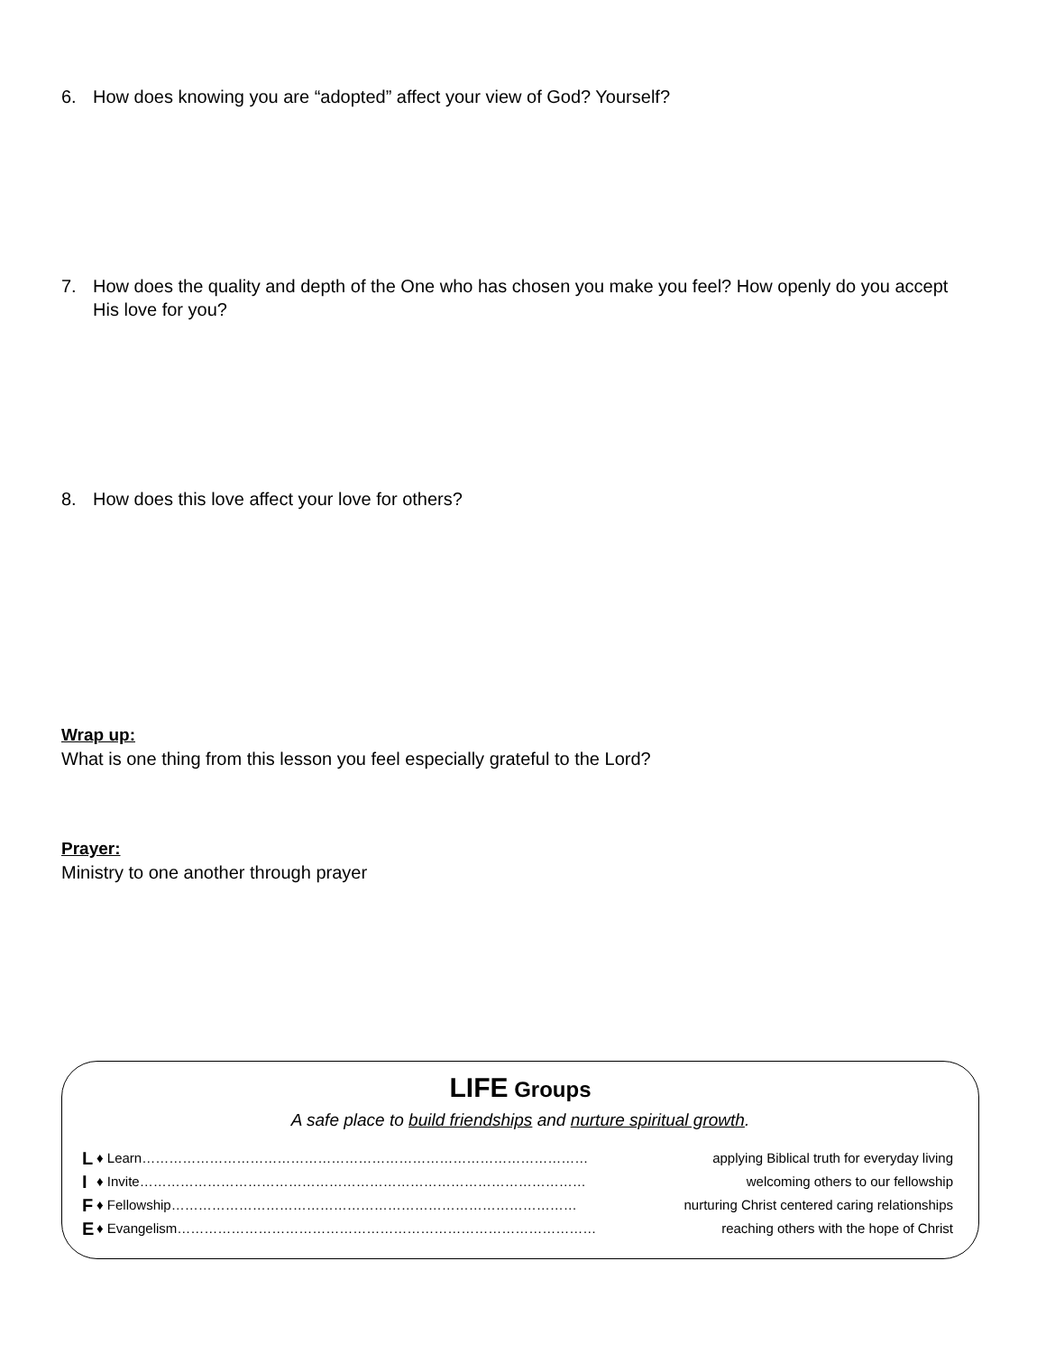6. How does knowing you are “adopted” affect your view of God? Yourself?
7. How does the quality and depth of the One who has chosen you make you feel? How openly do you accept His love for you?
8. How does this love affect your love for others?
Wrap up:
What is one thing from this lesson you feel especially grateful to the Lord?
Prayer:
Ministry to one another through prayer
LIFE Groups
A safe place to build friendships and nurture spiritual growth.
L ♦ Learn……………………………………………………………………………………… applying Biblical truth for everyday living
I ♦ Invite……………………………………………………………………………………… welcoming others to our fellowship
F ♦ Fellowship……………………………………………………………………………… nurturing Christ centered caring relationships
E ♦ Evangelism………………………………………………………………………………… reaching others with the hope of Christ